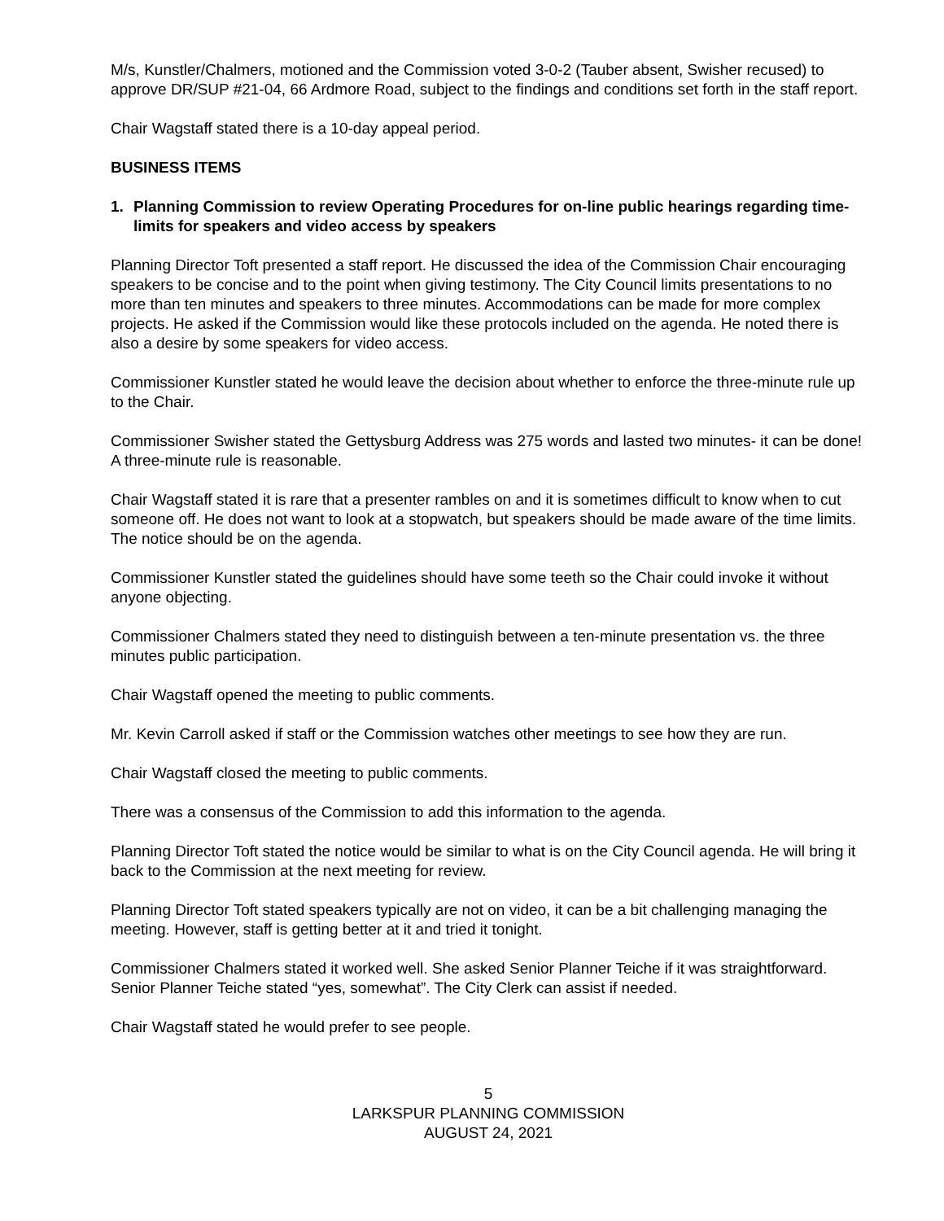M/s, Kunstler/Chalmers, motioned and the Commission voted 3-0-2 (Tauber absent, Swisher recused) to approve DR/SUP #21-04, 66 Ardmore Road, subject to the findings and conditions set forth in the staff report.
Chair Wagstaff stated there is a 10-day appeal period.
BUSINESS ITEMS
1. Planning Commission to review Operating Procedures for on-line public hearings regarding time-limits for speakers and video access by speakers
Planning Director Toft presented a staff report. He discussed the idea of the Commission Chair encouraging speakers to be concise and to the point when giving testimony. The City Council limits presentations to no more than ten minutes and speakers to three minutes. Accommodations can be made for more complex projects. He asked if the Commission would like these protocols included on the agenda. He noted there is also a desire by some speakers for video access.
Commissioner Kunstler stated he would leave the decision about whether to enforce the three-minute rule up to the Chair.
Commissioner Swisher stated the Gettysburg Address was 275 words and lasted two minutes- it can be done! A three-minute rule is reasonable.
Chair Wagstaff stated it is rare that a presenter rambles on and it is sometimes difficult to know when to cut someone off. He does not want to look at a stopwatch, but speakers should be made aware of the time limits. The notice should be on the agenda.
Commissioner Kunstler stated the guidelines should have some teeth so the Chair could invoke it without anyone objecting.
Commissioner Chalmers stated they need to distinguish between a ten-minute presentation vs. the three minutes public participation.
Chair Wagstaff opened the meeting to public comments.
Mr. Kevin Carroll asked if staff or the Commission watches other meetings to see how they are run.
Chair Wagstaff closed the meeting to public comments.
There was a consensus of the Commission to add this information to the agenda.
Planning Director Toft stated the notice would be similar to what is on the City Council agenda. He will bring it back to the Commission at the next meeting for review.
Planning Director Toft stated speakers typically are not on video, it can be a bit challenging managing the meeting. However, staff is getting better at it and tried it tonight.
Commissioner Chalmers stated it worked well. She asked Senior Planner Teiche if it was straightforward. Senior Planner Teiche stated “yes, somewhat”. The City Clerk can assist if needed.
Chair Wagstaff stated he would prefer to see people.
5
LARKSPUR PLANNING COMMISSION
AUGUST 24, 2021